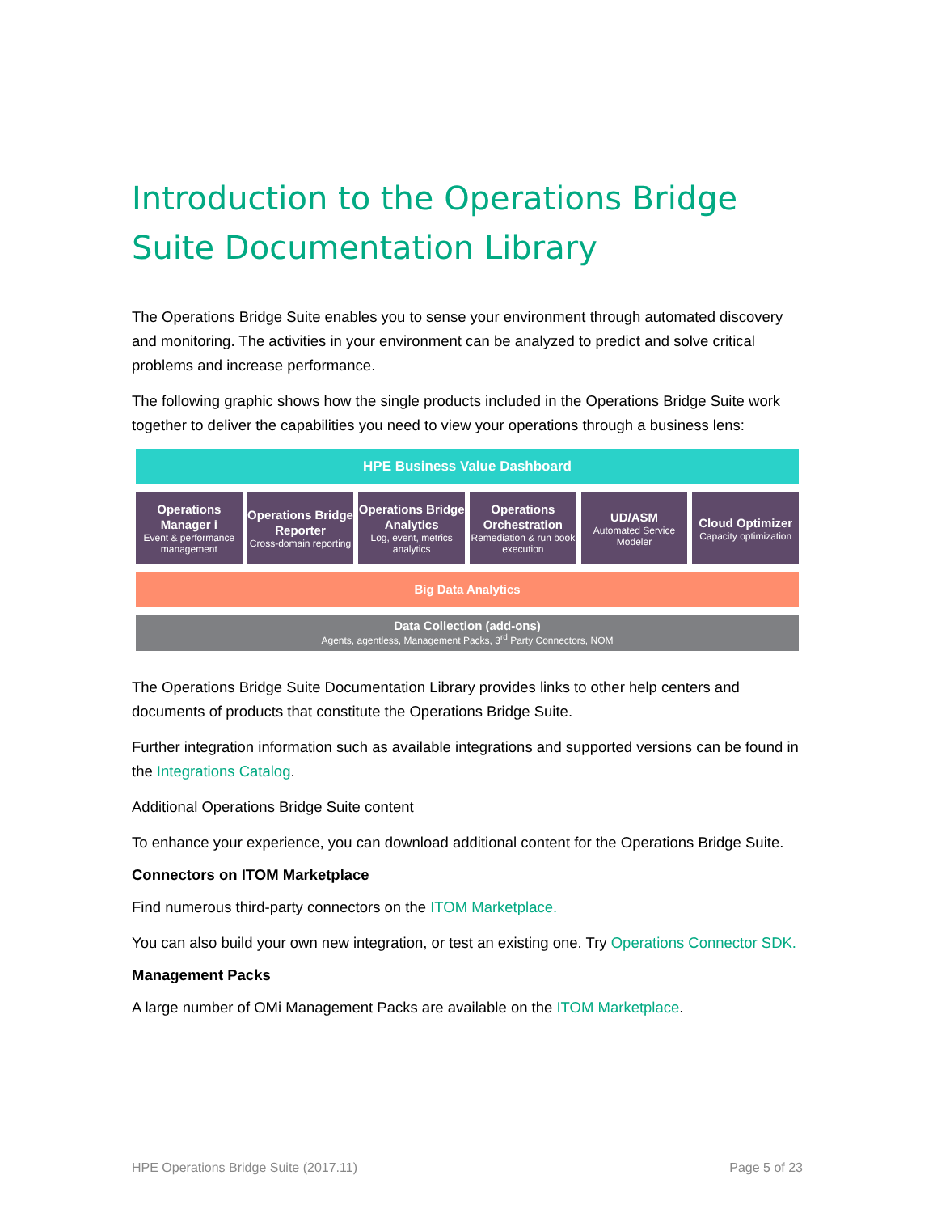Introduction to the Operations Bridge Suite Documentation Library
The Operations Bridge Suite enables you to sense your environment through automated discovery and monitoring. The activities in your environment can be analyzed to predict and solve critical problems and increase performance.
The following graphic shows how the single products included in the Operations Bridge Suite work together to deliver the capabilities you need to view your operations through a business lens:
HPE Business Value Dashboard
Operations Manager i
Event & performance management
Operations Bridge Reporter
Cross-domain reporting
Operations Bridge Analytics
Log, event, metrics analytics
Operations Orchestration
Remediation & run book execution
UD/ASM
Automated Service Modeler
Cloud Optimizer
Capacity optimization
Big Data Analytics
Data Collection (add-ons)
Agents, agentless, Management Packs, 3<sup>rd</sup> Party Connectors, NOM
The Operations Bridge Suite Documentation Library provides links to other help centers and documents of products that constitute the Operations Bridge Suite.
Further integration information such as available integrations and supported versions can be found in the Integrations Catalog.
Additional Operations Bridge Suite content
To enhance your experience, you can download additional content for the Operations Bridge Suite.
Connectors on ITOM Marketplace
Find numerous third-party connectors on the ITOM Marketplace.
You can also build your own new integration, or test an existing one. Try Operations Connector SDK.
Management Packs
A large number of OMi Management Packs are available on the ITOM Marketplace.
HPE Operations Bridge Suite (2017.11) Page 5 of 23